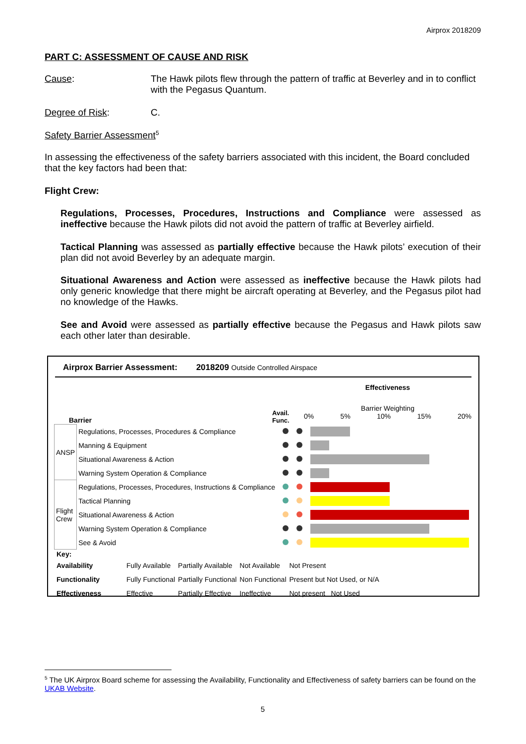Airprox 2018209
PART C: ASSESSMENT OF CAUSE AND RISK
Cause: The Hawk pilots flew through the pattern of traffic at Beverley and in to conflict with the Pegasus Quantum.
Degree of Risk: C.
Safety Barrier Assessment<sup>5</sup>
In assessing the effectiveness of the safety barriers associated with this incident, the Board concluded that the key factors had been that:
Flight Crew:
Regulations, Processes, Procedures, Instructions and Compliance were assessed as ineffective because the Hawk pilots did not avoid the pattern of traffic at Beverley airfield.
Tactical Planning was assessed as partially effective because the Hawk pilots’ execution of their plan did not avoid Beverley by an adequate margin.
Situational Awareness and Action were assessed as ineffective because the Hawk pilots had only generic knowledge that there might be aircraft operating at Beverley, and the Pegasus pilot had no knowledge of the Hawks.
See and Avoid were assessed as partially effective because the Pegasus and Hawk pilots saw each other later than desirable.
Airprox Barrier Assessment: 2018209 Outside Controlled Airspace
Barrier
Avail. Func.
Effectiveness
Barrier Weighting
0% 5% 10% 15% 20%
| ANSP | Regulations, Processes, Procedures & Compliance | | | |
| | Manning & Equipment | | | |
| | Situational Awareness & Action | | | |
| | Warning System Operation & Compliance | | | |
| Flight Crew | Regulations, Processes, Procedures, Instructions & Compliance | | | |
| | Tactical Planning | | | |
| | Situational Awareness & Action | | | |
| | Warning System Operation & Compliance | | | |
| | See & Avoid | | | |
| Key: | | | | |
| Availability | Fully Available | Partially Available | Not Available | Not Present |
| Functionality | Fully Functional | Partially Functional | Non Functional | Present but Not Used, or N/A |
| Effectiveness | Effective | Partially Effective | Ineffective | Not present Not Used |
<sup>5</sup> The UK Airprox Board scheme for assessing the Availability, Functionality and Effectiveness of safety barriers can be found on the UKAB Website.
5